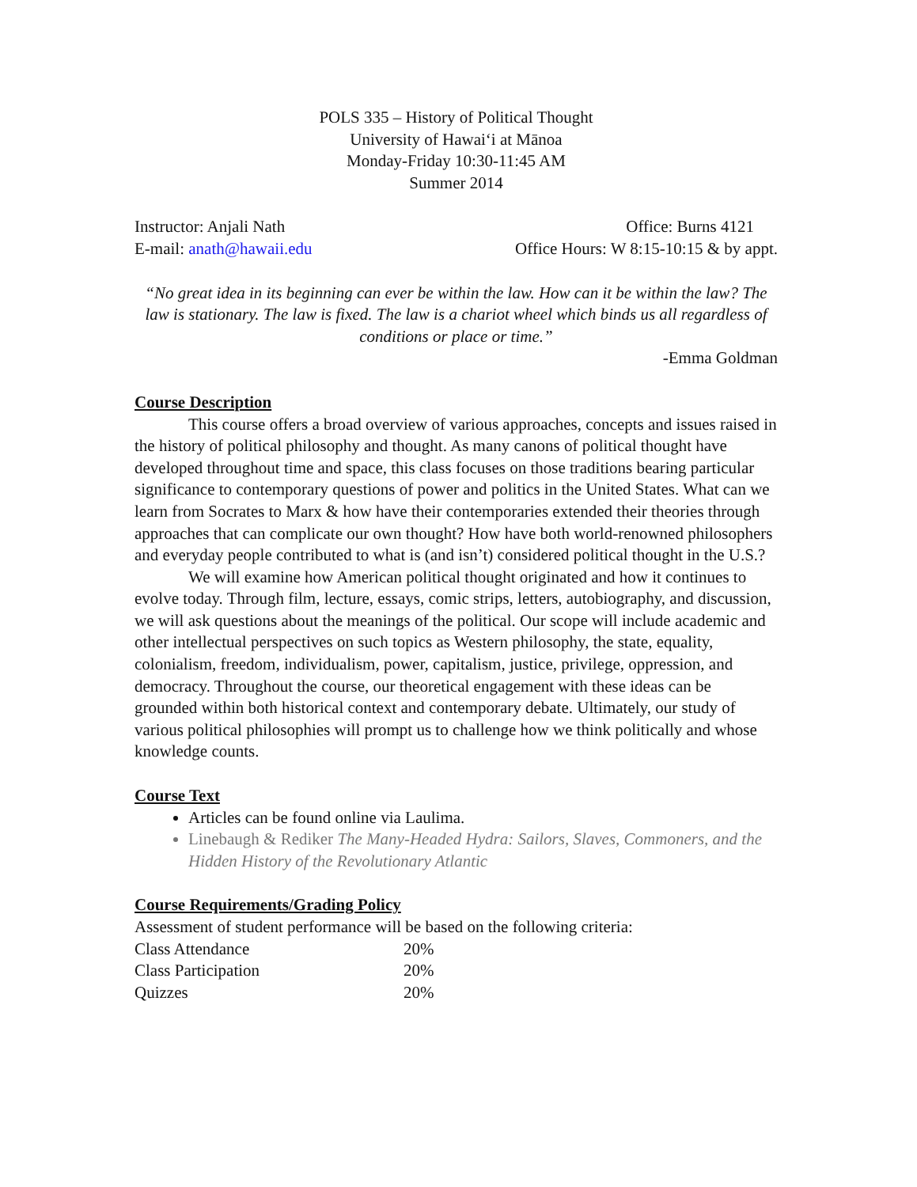POLS 335 – History of Political Thought
University of Hawaiʻi at Mānoa
Monday-Friday 10:30-11:45 AM
Summer 2014
Instructor: Anjali Nath Office: Burns 4121
E-mail: anath@hawaii.edu Office Hours: W 8:15-10:15 & by appt.
“No great idea in its beginning can ever be within the law. How can it be within the law? The law is stationary. The law is fixed. The law is a chariot wheel which binds us all regardless of conditions or place or time.”
-Emma Goldman
Course Description
This course offers a broad overview of various approaches, concepts and issues raised in the history of political philosophy and thought. As many canons of political thought have developed throughout time and space, this class focuses on those traditions bearing particular significance to contemporary questions of power and politics in the United States. What can we learn from Socrates to Marx & how have their contemporaries extended their theories through approaches that can complicate our own thought? How have both world-renowned philosophers and everyday people contributed to what is (and isn’t) considered political thought in the U.S.?
We will examine how American political thought originated and how it continues to evolve today. Through film, lecture, essays, comic strips, letters, autobiography, and discussion, we will ask questions about the meanings of the political. Our scope will include academic and other intellectual perspectives on such topics as Western philosophy, the state, equality, colonialism, freedom, individualism, power, capitalism, justice, privilege, oppression, and democracy. Throughout the course, our theoretical engagement with these ideas can be grounded within both historical context and contemporary debate. Ultimately, our study of various political philosophies will prompt us to challenge how we think politically and whose knowledge counts.
Course Text
Articles can be found online via Laulima.
Linebaugh & Rediker The Many-Headed Hydra: Sailors, Slaves, Commoners, and the Hidden History of the Revolutionary Atlantic
Course Requirements/Grading Policy
Assessment of student performance will be based on the following criteria:
| Class Attendance | 20% |
| Class Participation | 20% |
| Quizzes | 20% |